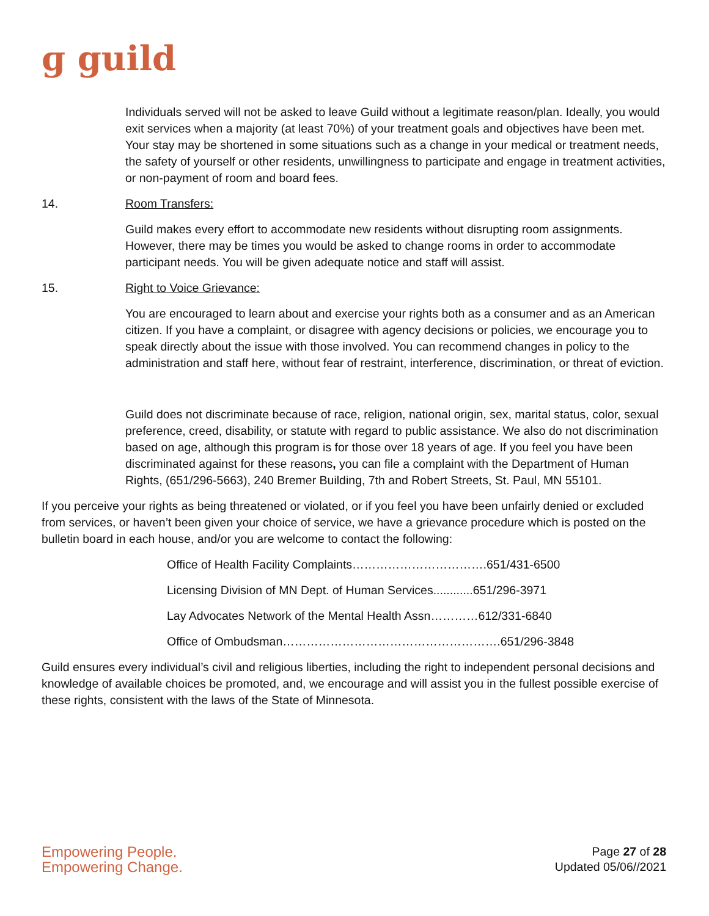ɡ guild
Individuals served will not be asked to leave Guild without a legitimate reason/plan. Ideally, you would exit services when a majority (at least 70%) of your treatment goals and objectives have been met. Your stay may be shortened in some situations such as a change in your medical or treatment needs, the safety of yourself or other residents, unwillingness to participate and engage in treatment activities, or non-payment of room and board fees.
14. Room Transfers:
Guild makes every effort to accommodate new residents without disrupting room assignments. However, there may be times you would be asked to change rooms in order to accommodate participant needs. You will be given adequate notice and staff will assist.
15. Right to Voice Grievance:
You are encouraged to learn about and exercise your rights both as a consumer and as an American citizen. If you have a complaint, or disagree with agency decisions or policies, we encourage you to speak directly about the issue with those involved. You can recommend changes in policy to the administration and staff here, without fear of restraint, interference, discrimination, or threat of eviction.
Guild does not discriminate because of race, religion, national origin, sex, marital status, color, sexual preference, creed, disability, or statute with regard to public assistance. We also do not discrimination based on age, although this program is for those over 18 years of age. If you feel you have been discriminated against for these reasons, you can file a complaint with the Department of Human Rights, (651/296-5663), 240 Bremer Building, 7th and Robert Streets, St. Paul, MN 55101.
If you perceive your rights as being threatened or violated, or if you feel you have been unfairly denied or excluded from services, or haven’t been given your choice of service, we have a grievance procedure which is posted on the bulletin board in each house, and/or you are welcome to contact the following:
Office of Health Facility Complaints…………………………….651/431-6500
Licensing Division of MN Dept. of Human Services............651/296-3971
Lay Advocates Network of the Mental Health Assn…………612/331-6840
Office of Ombudsman……………………………………………….651/296-3848
Guild ensures every individual’s civil and religious liberties, including the right to independent personal decisions and knowledge of available choices be promoted, and, we encourage and will assist you in the fullest possible exercise of these rights, consistent with the laws of the State of Minnesota.
Empowering People.
Empowering Change.
Page 27 of 28
Updated 05/06//2021